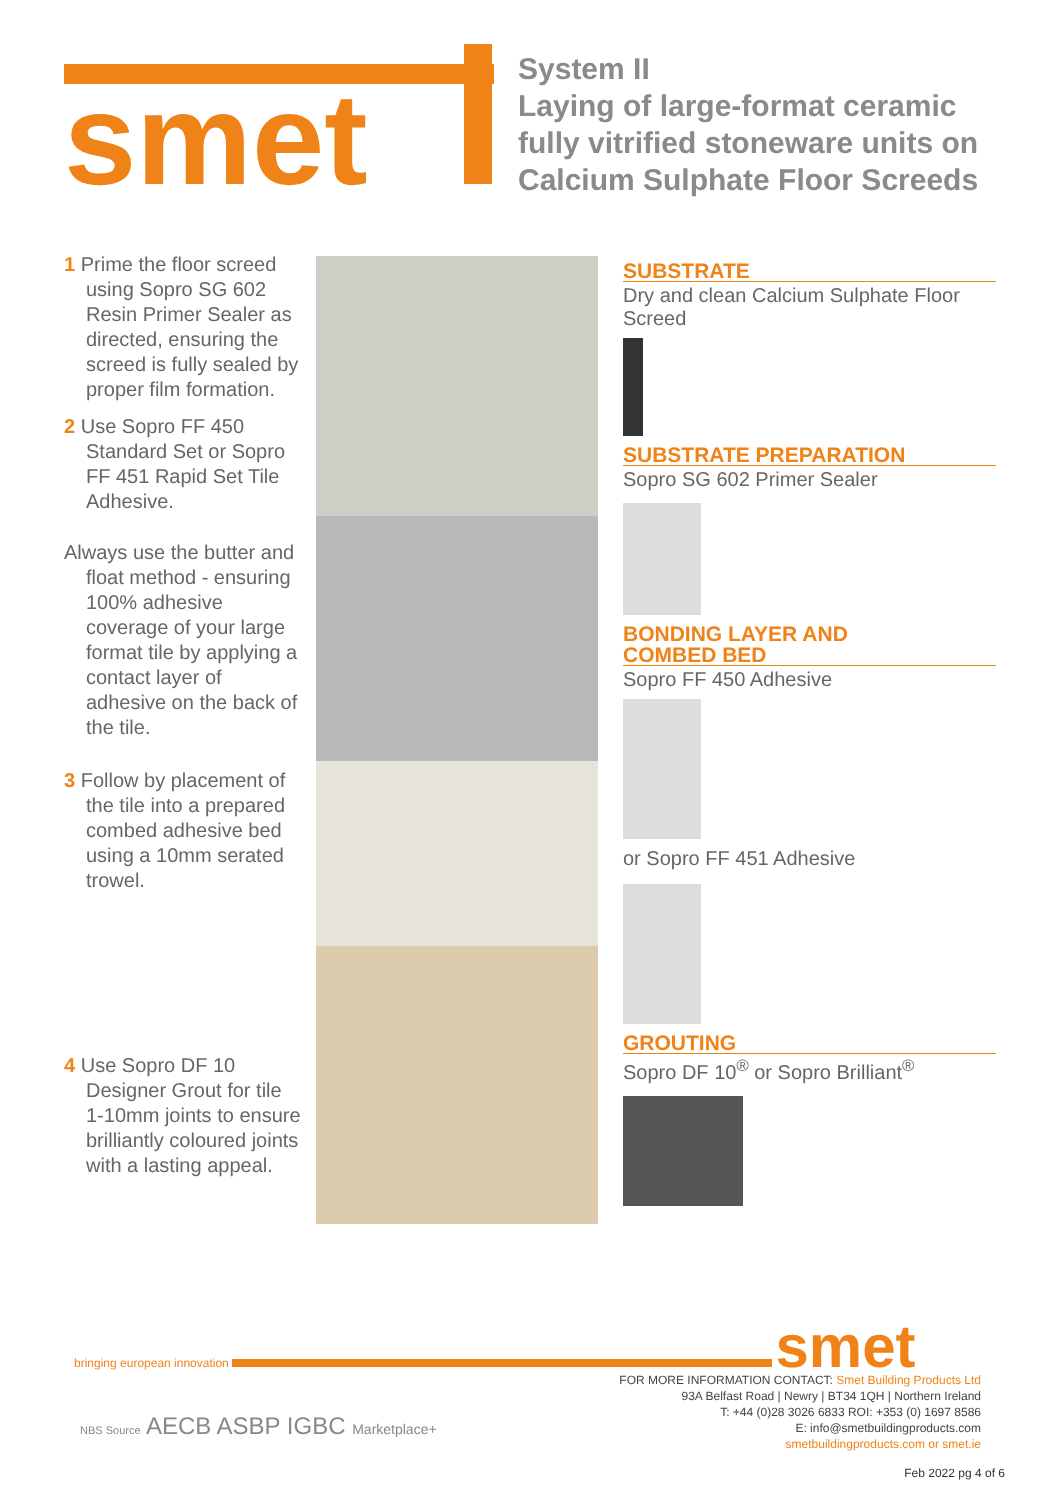smet
System II
Laying of large-format ceramic
fully vitrified stoneware units on
Calcium Sulphate Floor Screeds
1 Prime the floor screed using Sopro SG 602 Resin Primer Sealer as directed, ensuring the screed is fully sealed by proper film formation.
2 Use Sopro FF 450 Standard Set or Sopro FF 451 Rapid Set Tile Adhesive.
Always use the butter and float method - ensuring 100% adhesive coverage of your large format tile by applying a contact layer of adhesive on the back of the tile.
3 Follow by placement of the tile into a prepared combed adhesive bed using a 10mm serated trowel.
4 Use Sopro DF 10 Designer Grout for tile 1-10mm joints to ensure brilliantly coloured joints with a lasting appeal.
SUBSTRATE
Dry and clean Calcium Sulphate Floor Screed
SUBSTRATE PREPARATION
Sopro SG 602 Primer Sealer
BONDING LAYER AND
COMBED BED
Sopro FF 450 Adhesive
or Sopro FF 451 Adhesive
GROUTING
Sopro DF 10<sup>®</sup> or Sopro Brilliant<sup>®</sup>
bringing european innovation smet
FOR MORE INFORMATION CONTACT: Smet Building Products Ltd
93A Belfast Road | Newry | BT34 1QH | Northern Ireland
T: +44 (0)28 3026 6833 ROI: +353 (0) 1697 8586
E: info@smetbuildingproducts.com
smetbuildingproducts.com or smet.ie
NBS Source AECB ASBP IGBC Marketplace+
Feb 2022 pg 4 of 6